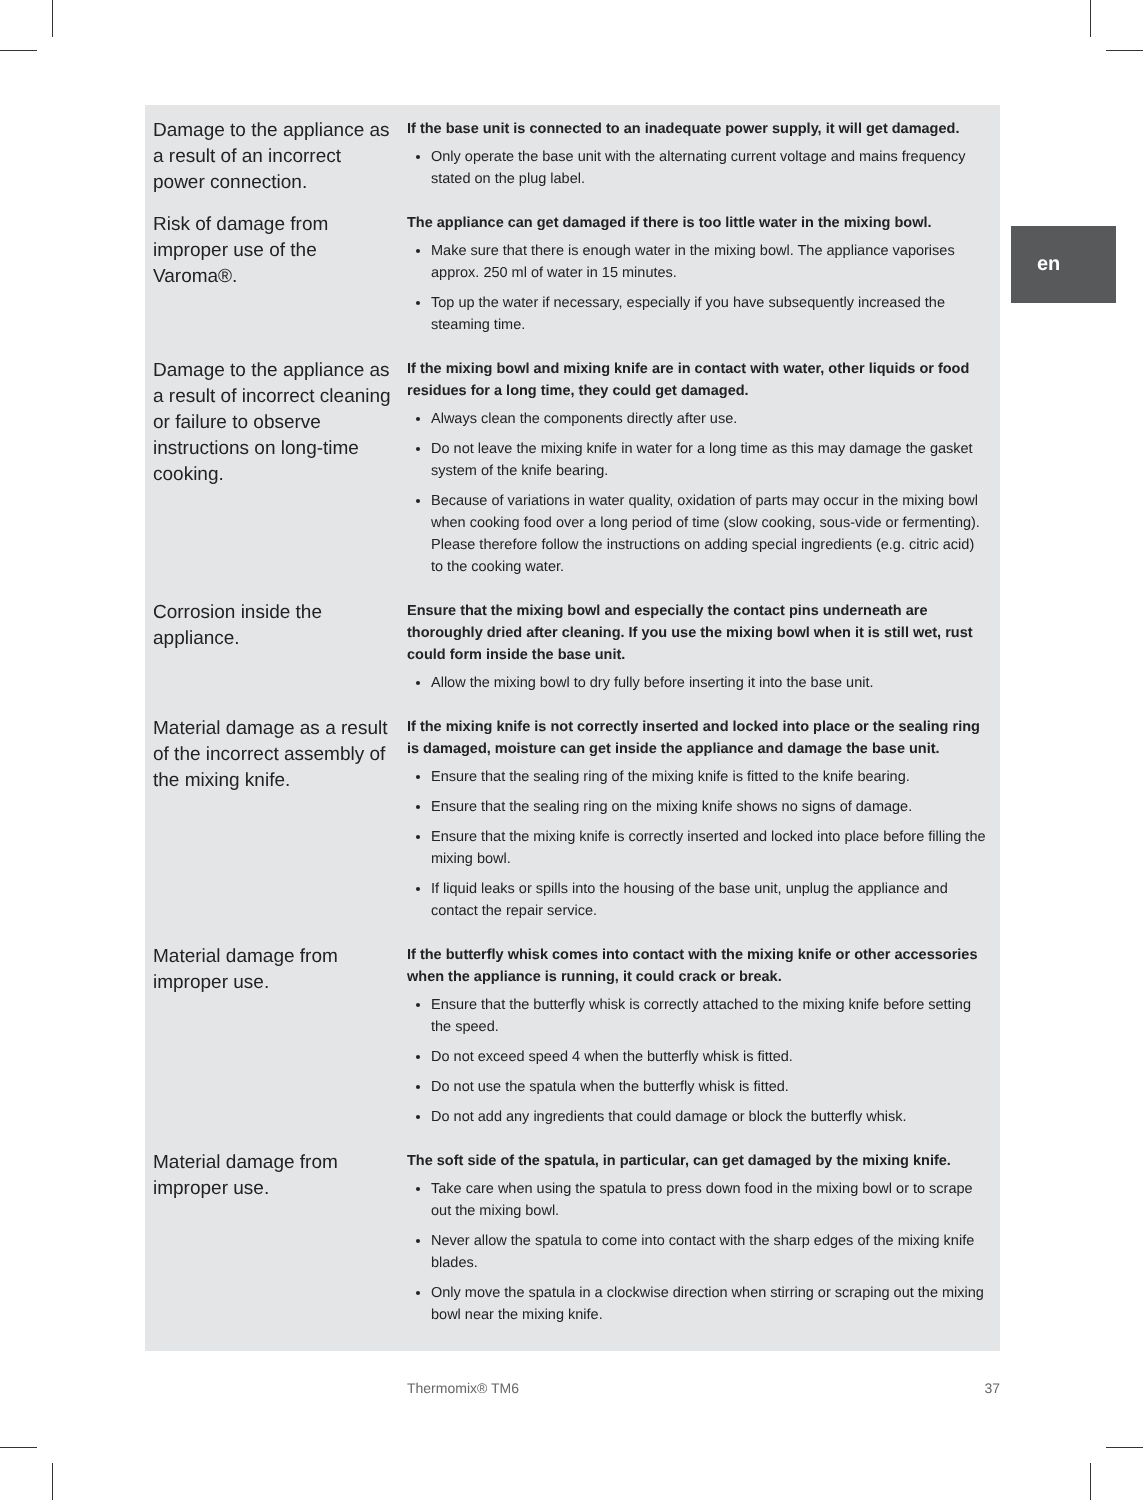en
| Damage to the appliance as a result of an incorrect power connection. | If the base unit is connected to an inadequate power supply, it will get damaged. Only operate the base unit with the alternating current voltage and mains frequency stated on the plug label. |
| Risk of damage from improper use of the Varoma®. | The appliance can get damaged if there is too little water in the mixing bowl. Make sure that there is enough water in the mixing bowl. The appliance vaporises approx. 250 ml of water in 15 minutes. Top up the water if necessary, especially if you have subsequently increased the steaming time. |
| Damage to the appliance as a result of incorrect cleaning or failure to observe instructions on long-time cooking. | If the mixing bowl and mixing knife are in contact with water, other liquids or food residues for a long time, they could get damaged. Always clean the components directly after use. Do not leave the mixing knife in water for a long time as this may damage the gasket system of the knife bearing. Because of variations in water quality, oxidation of parts may occur in the mixing bowl when cooking food over a long period of time (slow cooking, sous-vide or fermenting). Please therefore follow the instructions on adding special ingredients (e.g. citric acid) to the cooking water. |
| Corrosion inside the appliance. | Ensure that the mixing bowl and especially the contact pins underneath are thoroughly dried after cleaning. If you use the mixing bowl when it is still wet, rust could form inside the base unit. Allow the mixing bowl to dry fully before inserting it into the base unit. |
| Material damage as a result of the incorrect assembly of the mixing knife. | If the mixing knife is not correctly inserted and locked into place or the sealing ring is damaged, moisture can get inside the appliance and damage the base unit. Ensure that the sealing ring of the mixing knife is fitted to the knife bearing. Ensure that the sealing ring on the mixing knife shows no signs of damage. Ensure that the mixing knife is correctly inserted and locked into place before filling the mixing bowl. If liquid leaks or spills into the housing of the base unit, unplug the appliance and contact the repair service. |
| Material damage from improper use. | If the butterfly whisk comes into contact with the mixing knife or other accessories when the appliance is running, it could crack or break. Ensure that the butterfly whisk is correctly attached to the mixing knife before setting the speed. Do not exceed speed 4 when the butterfly whisk is fitted. Do not use the spatula when the butterfly whisk is fitted. Do not add any ingredients that could damage or block the butterfly whisk. |
| Material damage from improper use. | The soft side of the spatula, in particular, can get damaged by the mixing knife. Take care when using the spatula to press down food in the mixing bowl or to scrape out the mixing bowl. Never allow the spatula to come into contact with the sharp edges of the mixing knife blades. Only move the spatula in a clockwise direction when stirring or scraping out the mixing bowl near the mixing knife. |
Thermomix® TM6 37